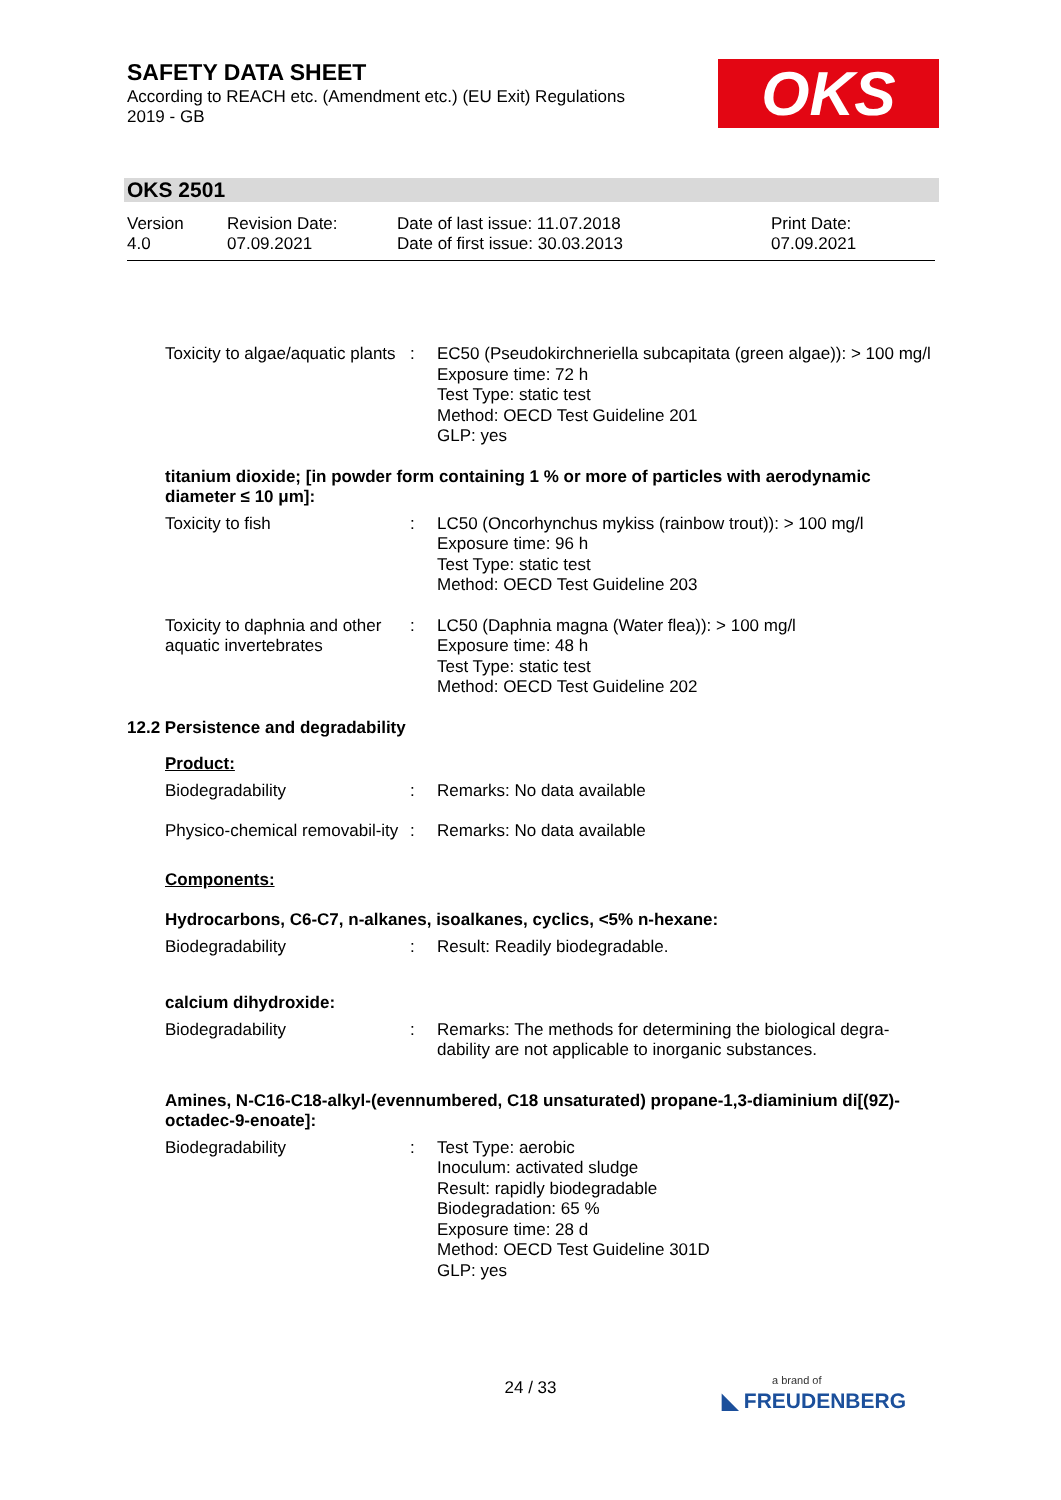SAFETY DATA SHEET
According to REACH etc. (Amendment etc.) (EU Exit) Regulations
2019 - GB
OKS
OKS 2501
Version
4.0
Revision Date:
07.09.2021
Date of last issue: 11.07.2018
Date of first issue: 30.03.2013
Print Date:
07.09.2021
Toxicity to algae/aquatic plants
: EC50 (Pseudokirchneriella subcapitata (green algae)): > 100 mg/l
Exposure time: 72 h
Test Type: static test
Method: OECD Test Guideline 201
GLP: yes
titanium dioxide; [in powder form containing 1 % or more of particles with aerodynamic diameter ≤ 10 μm]:
Toxicity to fish : LC50 (Oncorhynchus mykiss (rainbow trout)): > 100 mg/l
Exposure time: 96 h
Test Type: static test
Method: OECD Test Guideline 203
Toxicity to daphnia and other aquatic invertebrates
: LC50 (Daphnia magna (Water flea)): > 100 mg/l
Exposure time: 48 h
Test Type: static test
Method: OECD Test Guideline 202
12.2 Persistence and degradability
Product:
Biodegradability : Remarks: No data available
Physico-chemical removabil-ity
: Remarks: No data available
Components:
Hydrocarbons, C6-C7, n-alkanes, isoalkanes, cyclics, <5% n-hexane:
Biodegradability : Result: Readily biodegradable.
calcium dihydroxide:
Biodegradability : Remarks: The methods for determining the biological degra-dability are not applicable to inorganic substances.
Amines, N-C16-C18-alkyl-(evennumbered, C18 unsaturated) propane-1,3-diaminium di[(9Z)-octadec-9-enoate]:
Biodegradability : Test Type: aerobic
Inoculum: activated sludge
Result: rapidly biodegradable
Biodegradation: 65 %
Exposure time: 28 d
Method: OECD Test Guideline 301D
GLP: yes
24 / 33 a brand of
◣ FREUDENBERG